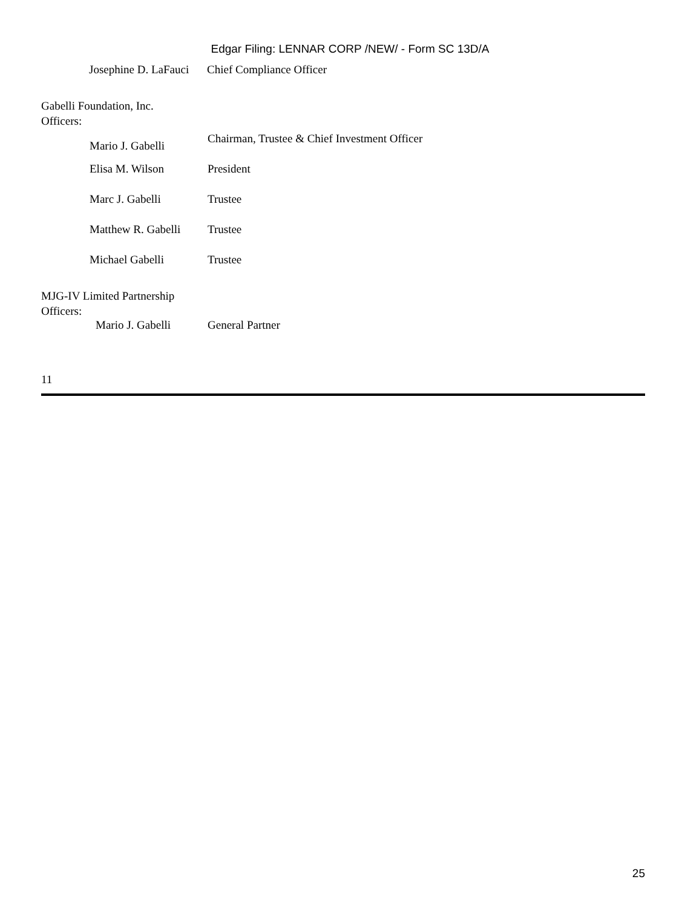Edgar Filing: LENNAR CORP /NEW/ - Form SC 13D/A
| Josephine D. LaFauci | Chief Compliance Officer |
Gabelli Foundation, Inc.
Officers:
| Mario J. Gabelli | Chairman, Trustee & Chief Investment Officer |
| Elisa M. Wilson | President |
| Marc J. Gabelli | Trustee |
| Matthew R. Gabelli | Trustee |
| Michael Gabelli | Trustee |
MJG-IV Limited Partnership
Officers:
| Mario J. Gabelli | General Partner |
11
25